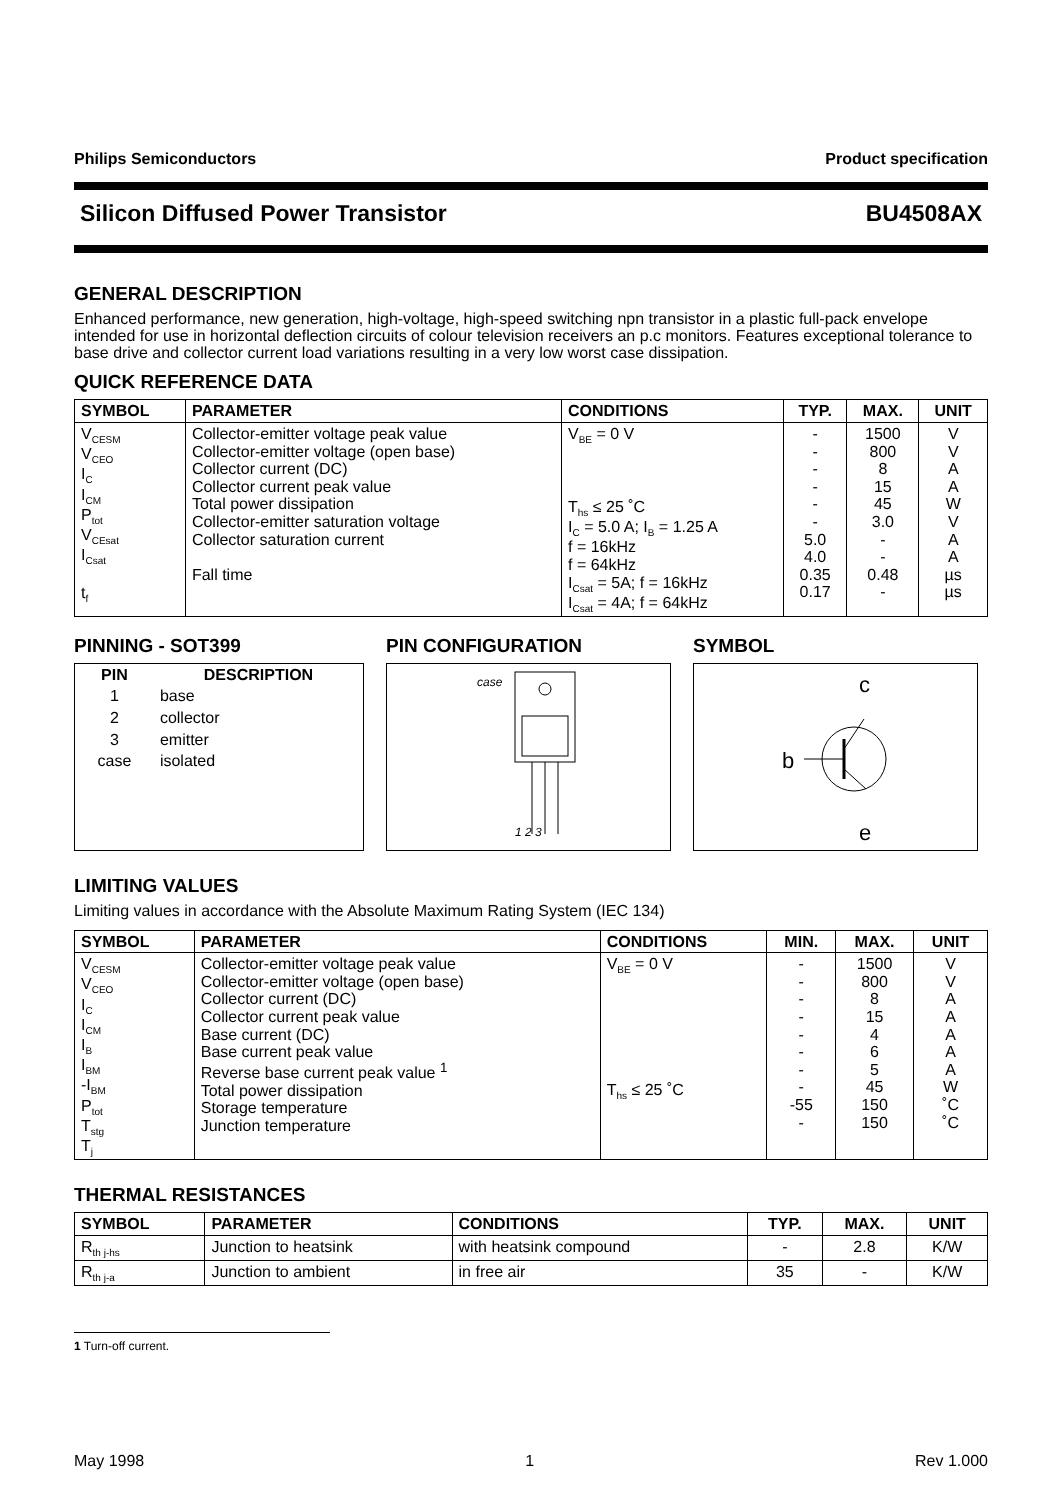Philips Semiconductors Product specification
Silicon Diffused Power Transistor BU4508AX
GENERAL DESCRIPTION
Enhanced performance, new generation, high-voltage, high-speed switching npn transistor in a plastic full-pack envelope intended for use in horizontal deflection circuits of colour television receivers an p.c monitors. Features exceptional tolerance to base drive and collector current load variations resulting in a very low worst case dissipation.
QUICK REFERENCE DATA
| SYMBOL | PARAMETER | CONDITIONS | TYP. | MAX. | UNIT |
| --- | --- | --- | --- | --- | --- |
| V<sub>CESM</sub> V<sub>CEO</sub> I<sub>C</sub> I<sub>CM</sub> P<sub>tot</sub> V<sub>CEsat</sub> I<sub>Csat</sub> t<sub>f</sub> | Collector-emitter voltage peak value Collector-emitter voltage (open base) Collector current (DC) Collector current peak value Total power dissipation Collector-emitter saturation voltage Collector saturation current Fall time | V<sub>BE</sub> = 0 V T<sub>hs</sub> ≤ 25 ˚C I<sub>C</sub> = 5.0 A; I<sub>B</sub> = 1.25 A f = 16kHz f = 64kHz I<sub>Csat</sub> = 5A; f = 16kHz I<sub>Csat</sub> = 4A; f = 64kHz | - - - - - - 5.0 4.0 0.35 0.17 | 1500 800 8 15 45 3.0 - - 0.48 - | V V A A W V A A µs µs |
PINNING - SOT399
| PIN | DESCRIPTION |
| --- | --- |
| 1 | base |
| 2 | collector |
| 3 | emitter |
| case | isolated |
PIN CONFIGURATION
case
1 2 3
SYMBOL
c
b
e
LIMITING VALUES
Limiting values in accordance with the Absolute Maximum Rating System (IEC 134)
| SYMBOL | PARAMETER | CONDITIONS | MIN. | MAX. | UNIT |
| --- | --- | --- | --- | --- | --- |
| V<sub>CESM</sub> V<sub>CEO</sub> I<sub>C</sub> I<sub>CM</sub> I<sub>B</sub> I<sub>BM</sub> -I<sub>BM</sub> P<sub>tot</sub> T<sub>stg</sub> T<sub>j</sub> | Collector-emitter voltage peak value Collector-emitter voltage (open base) Collector current (DC) Collector current peak value Base current (DC) Base current peak value Reverse base current peak value <sup>1</sup> Total power dissipation Storage temperature Junction temperature | V<sub>BE</sub> = 0 V T<sub>hs</sub> ≤ 25 ˚C | - - - - - - - - -55 - | 1500 800 8 15 4 6 5 45 150 150 | V V A A A A A W ˚C ˚C |
THERMAL RESISTANCES
| SYMBOL | PARAMETER | CONDITIONS | TYP. | MAX. | UNIT |
| --- | --- | --- | --- | --- | --- |
| R<sub>th j-hs</sub> | Junction to heatsink | with heatsink compound | - | 2.8 | K/W |
| R<sub>th j-a</sub> | Junction to ambient | in free air | 35 | - | K/W |
1 Turn-off current.
May 1998 1 Rev 1.000